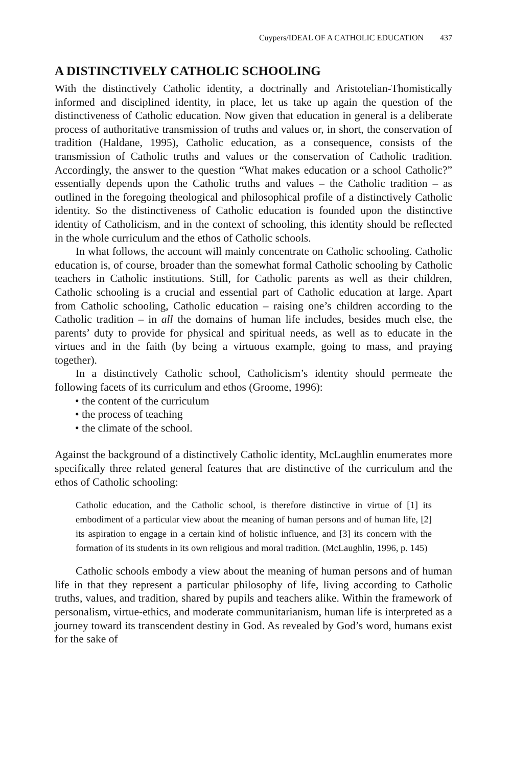Cuypers/IDEAL OF A CATHOLIC EDUCATION 437
A DISTINCTIVELY CATHOLIC SCHOOLING
With the distinctively Catholic identity, a doctrinally and Aristotelian-Thomistically informed and disciplined identity, in place, let us take up again the question of the distinctiveness of Catholic education. Now given that education in general is a deliberate process of authoritative transmission of truths and values or, in short, the conservation of tradition (Haldane, 1995), Catholic education, as a consequence, consists of the transmission of Catholic truths and values or the conservation of Catholic tradition. Accordingly, the answer to the question “What makes education or a school Catholic?” essentially depends upon the Catholic truths and values – the Catholic tradition – as outlined in the foregoing theological and philosophical profile of a distinctively Catholic identity. So the distinctiveness of Catholic education is founded upon the distinctive identity of Catholicism, and in the context of schooling, this identity should be reflected in the whole curriculum and the ethos of Catholic schools.
In what follows, the account will mainly concentrate on Catholic schooling. Catholic education is, of course, broader than the somewhat formal Catholic schooling by Catholic teachers in Catholic institutions. Still, for Catholic parents as well as their children, Catholic schooling is a crucial and essential part of Catholic education at large. Apart from Catholic schooling, Catholic education – raising one’s children according to the Catholic tradition – in all the domains of human life includes, besides much else, the parents’ duty to provide for physical and spiritual needs, as well as to educate in the virtues and in the faith (by being a virtuous example, going to mass, and praying together).
In a distinctively Catholic school, Catholicism’s identity should permeate the following facets of its curriculum and ethos (Groome, 1996):
• the content of the curriculum
• the process of teaching
• the climate of the school.
Against the background of a distinctively Catholic identity, McLaughlin enumerates more specifically three related general features that are distinctive of the curriculum and the ethos of Catholic schooling:
Catholic education, and the Catholic school, is therefore distinctive in virtue of [1] its embodiment of a particular view about the meaning of human persons and of human life, [2] its aspiration to engage in a certain kind of holistic influence, and [3] its concern with the formation of its students in its own religious and moral tradition. (McLaughlin, 1996, p. 145)
Catholic schools embody a view about the meaning of human persons and of human life in that they represent a particular philosophy of life, living according to Catholic truths, values, and tradition, shared by pupils and teachers alike. Within the framework of personalism, virtue-ethics, and moderate communitarianism, human life is interpreted as a journey toward its transcendent destiny in God. As revealed by God’s word, humans exist for the sake of